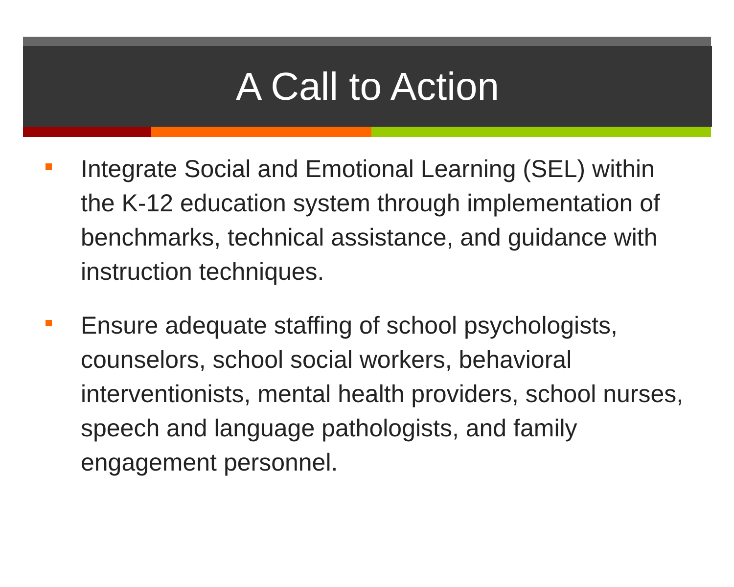A Call to Action
Integrate Social and Emotional Learning (SEL) within the K-12 education system through implementation of benchmarks, technical assistance, and guidance with instruction techniques.
Ensure adequate staffing of school psychologists, counselors, school social workers, behavioral interventionists, mental health providers, school nurses, speech and language pathologists, and family engagement personnel.